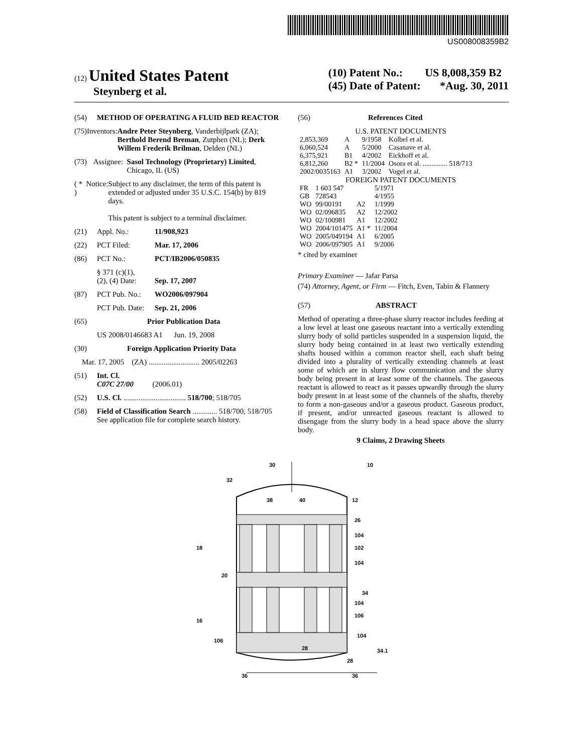US008008359B2
(12) United States Patent
Steynberg et al.
(10) Patent No.: US 8,008,359 B2
(45) Date of Patent: *Aug. 30, 2011
(54) METHOD OF OPERATING A FLUID BED REACTOR
(75) Inventors: Andre Peter Steynberg, Vanderbijlpark (ZA); Berthold Berend Breman, Zutphen (NL); Derk Willem Frederik Brilman, Delden (NL)
(73) Assignee: Sasol Technology (Proprietary) Limited, Chicago, IL (US)
( * ) Notice: Subject to any disclaimer, the term of this patent is extended or adjusted under 35 U.S.C. 154(b) by 819 days.
This patent is subject to a terminal disclaimer.
(21) Appl. No.: 11/908,923
(22) PCT Filed: Mar. 17, 2006
(86) PCT No.: PCT/IB2006/050835
§ 371 (c)(1),
(2), (4) Date:
Sep. 17, 2007
(87) PCT Pub. No.: WO2006/097904
PCT Pub. Date: Sep. 21, 2006
(65) Prior Publication Data
US 2008/0146683 A1 Jun. 19, 2008
(30) Foreign Application Priority Data
Mar. 17, 2005 (ZA) ........................... 2005/02263
(51) Int. Cl.
C07C 27/00 (2006.01)
(52) U.S. Cl. ................................. 518/700; 518/705
(58) Field of Classification Search ............. 518/700, 518/705
See application file for complete search history.
(56) References Cited
U.S. PATENT DOCUMENTS
| 2,853,369 | A | 9/1958 | Kolbel et al. |
| 6,060,524 | A | 5/2000 | Casanave et al. |
| 6,375,921 | B1 | 4/2002 | Eickhoff et al. |
| 6,812,260 | B2 * | 11/2004 | Osora et al. .............. 518/713 |
| 2002/0035163 | A1 | 3/2002 | Vogel et al. |
FOREIGN PATENT DOCUMENTS
| FR | 1 603 547 | | 5/1971 |
| GB | 728543 | | 4/1955 |
| WO | 99/00191 | A2 | 1/1999 |
| WO | 02/096835 | A2 | 12/2002 |
| WO | 02/100981 | A1 | 12/2002 |
| WO | 2004/101475 | A1 * | 11/2004 |
| WO | 2005/049194 | A1 | 6/2005 |
| WO | 2006/097905 | A1 | 9/2006 |
* cited by examiner
Primary Examiner — Jafar Parsa
(74) Attorney, Agent, or Firm — Fitch, Even, Tabin & Flannery
(57) ABSTRACT
Method of operating a three-phase slurry reactor includes feeding at a low level at least one gaseous reactant into a vertically extending slurry body of solid particles suspended in a suspension liquid, the slurry body being contained in at least two vertically extending shafts housed within a common reactor shell, each shaft being divided into a plurality of vertically extending channels at least some of which are in slurry flow communication and the slurry body being present in at least some of the channels. The gaseous reactant is allowed to react as it passes upwardly through the slurry body present in at least some of the channels of the shafts, thereby to form a non-gaseous and/or a gaseous product. Gaseous product, if present, and/or unreacted gaseous reactant is allowed to disengage from the slurry body in a head space above the slurry body.
9 Claims, 2 Drawing Sheets
30
32
10
12
26
104
102
104
18
20
34
104
106
16
106
104
34.1
28
28
36
36
38
40